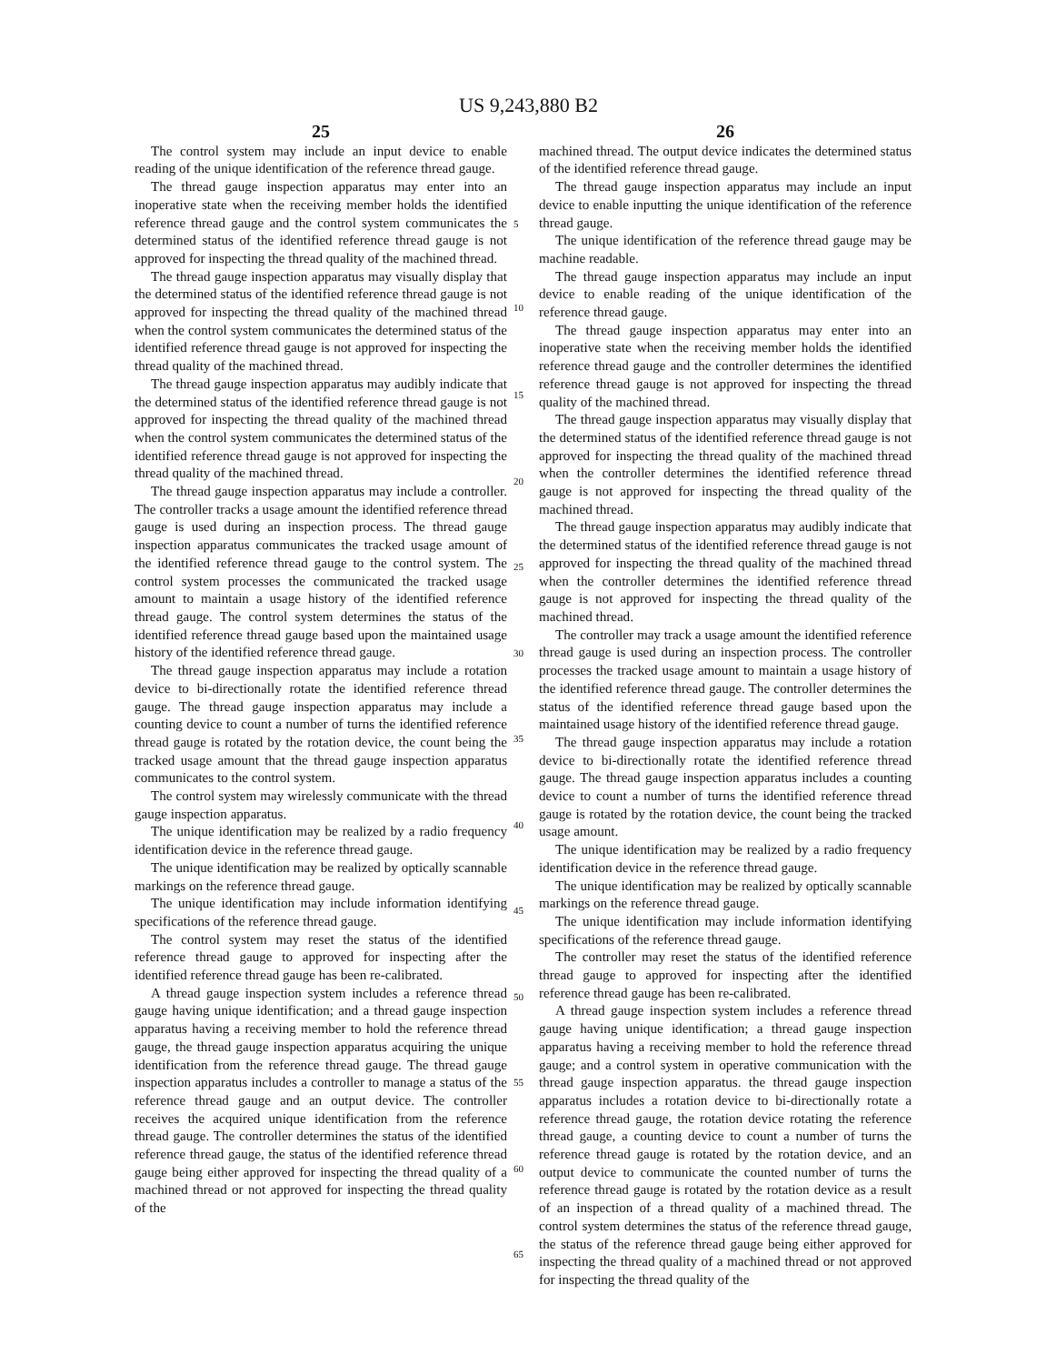US 9,243,880 B2
25
The control system may include an input device to enable reading of the unique identification of the reference thread gauge.
The thread gauge inspection apparatus may enter into an inoperative state when the receiving member holds the identified reference thread gauge and the control system communicates the determined status of the identified reference thread gauge is not approved for inspecting the thread quality of the machined thread.
The thread gauge inspection apparatus may visually display that the determined status of the identified reference thread gauge is not approved for inspecting the thread quality of the machined thread when the control system communicates the determined status of the identified reference thread gauge is not approved for inspecting the thread quality of the machined thread.
The thread gauge inspection apparatus may audibly indicate that the determined status of the identified reference thread gauge is not approved for inspecting the thread quality of the machined thread when the control system communicates the determined status of the identified reference thread gauge is not approved for inspecting the thread quality of the machined thread.
The thread gauge inspection apparatus may include a controller. The controller tracks a usage amount the identified reference thread gauge is used during an inspection process. The thread gauge inspection apparatus communicates the tracked usage amount of the identified reference thread gauge to the control system. The control system processes the communicated the tracked usage amount to maintain a usage history of the identified reference thread gauge. The control system determines the status of the identified reference thread gauge based upon the maintained usage history of the identified reference thread gauge.
The thread gauge inspection apparatus may include a rotation device to bi-directionally rotate the identified reference thread gauge. The thread gauge inspection apparatus may include a counting device to count a number of turns the identified reference thread gauge is rotated by the rotation device, the count being the tracked usage amount that the thread gauge inspection apparatus communicates to the control system.
The control system may wirelessly communicate with the thread gauge inspection apparatus.
The unique identification may be realized by a radio frequency identification device in the reference thread gauge.
The unique identification may be realized by optically scannable markings on the reference thread gauge.
The unique identification may include information identifying specifications of the reference thread gauge.
The control system may reset the status of the identified reference thread gauge to approved for inspecting after the identified reference thread gauge has been re-calibrated.
A thread gauge inspection system includes a reference thread gauge having unique identification; and a thread gauge inspection apparatus having a receiving member to hold the reference thread gauge, the thread gauge inspection apparatus acquiring the unique identification from the reference thread gauge. The thread gauge inspection apparatus includes a controller to manage a status of the reference thread gauge and an output device. The controller receives the acquired unique identification from the reference thread gauge. The controller determines the status of the identified reference thread gauge, the status of the identified reference thread gauge being either approved for inspecting the thread quality of a machined thread or not approved for inspecting the thread quality of the
26
machined thread. The output device indicates the determined status of the identified reference thread gauge.
The thread gauge inspection apparatus may include an input device to enable inputting the unique identification of the reference thread gauge.
The unique identification of the reference thread gauge may be machine readable.
The thread gauge inspection apparatus may include an input device to enable reading of the unique identification of the reference thread gauge.
The thread gauge inspection apparatus may enter into an inoperative state when the receiving member holds the identified reference thread gauge and the controller determines the identified reference thread gauge is not approved for inspecting the thread quality of the machined thread.
The thread gauge inspection apparatus may visually display that the determined status of the identified reference thread gauge is not approved for inspecting the thread quality of the machined thread when the controller determines the identified reference thread gauge is not approved for inspecting the thread quality of the machined thread.
The thread gauge inspection apparatus may audibly indicate that the determined status of the identified reference thread gauge is not approved for inspecting the thread quality of the machined thread when the controller determines the identified reference thread gauge is not approved for inspecting the thread quality of the machined thread.
The controller may track a usage amount the identified reference thread gauge is used during an inspection process. The controller processes the tracked usage amount to maintain a usage history of the identified reference thread gauge. The controller determines the status of the identified reference thread gauge based upon the maintained usage history of the identified reference thread gauge.
The thread gauge inspection apparatus may include a rotation device to bi-directionally rotate the identified reference thread gauge. The thread gauge inspection apparatus includes a counting device to count a number of turns the identified reference thread gauge is rotated by the rotation device, the count being the tracked usage amount.
The unique identification may be realized by a radio frequency identification device in the reference thread gauge.
The unique identification may be realized by optically scannable markings on the reference thread gauge.
The unique identification may include information identifying specifications of the reference thread gauge.
The controller may reset the status of the identified reference thread gauge to approved for inspecting after the identified reference thread gauge has been re-calibrated.
A thread gauge inspection system includes a reference thread gauge having unique identification; a thread gauge inspection apparatus having a receiving member to hold the reference thread gauge; and a control system in operative communication with the thread gauge inspection apparatus. the thread gauge inspection apparatus includes a rotation device to bi-directionally rotate a reference thread gauge, the rotation device rotating the reference thread gauge, a counting device to count a number of turns the reference thread gauge is rotated by the rotation device, and an output device to communicate the counted number of turns the reference thread gauge is rotated by the rotation device as a result of an inspection of a thread quality of a machined thread. The control system determines the status of the reference thread gauge, the status of the reference thread gauge being either approved for inspecting the thread quality of a machined thread or not approved for inspecting the thread quality of the
5
10
15
20
25
30
35
40
45
50
55
60
65